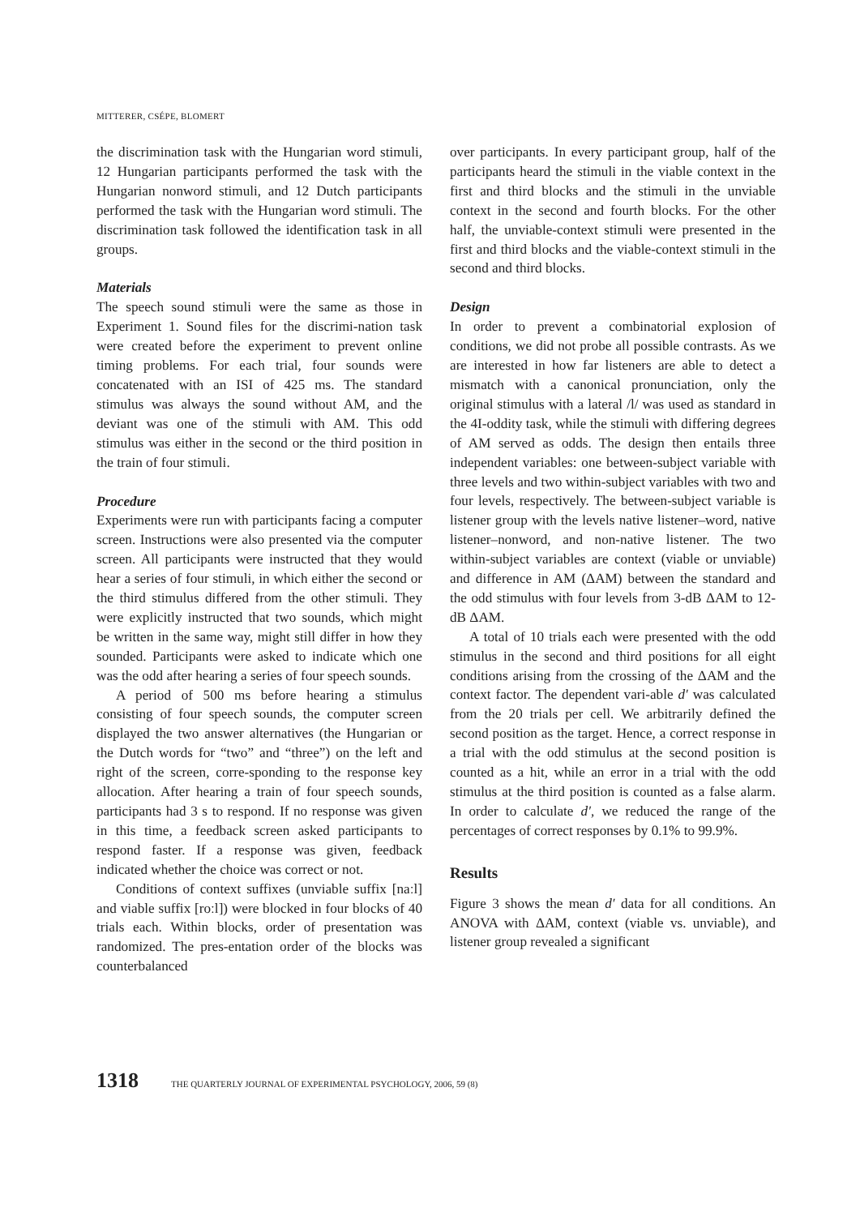MITTERER, CSÉPE, BLOMERT
the discrimination task with the Hungarian word stimuli, 12 Hungarian participants performed the task with the Hungarian nonword stimuli, and 12 Dutch participants performed the task with the Hungarian word stimuli. The discrimination task followed the identification task in all groups.
Materials
The speech sound stimuli were the same as those in Experiment 1. Sound files for the discrimi-nation task were created before the experiment to prevent online timing problems. For each trial, four sounds were concatenated with an ISI of 425 ms. The standard stimulus was always the sound without AM, and the deviant was one of the stimuli with AM. This odd stimulus was either in the second or the third position in the train of four stimuli.
Procedure
Experiments were run with participants facing a computer screen. Instructions were also presented via the computer screen. All participants were instructed that they would hear a series of four stimuli, in which either the second or the third stimulus differed from the other stimuli. They were explicitly instructed that two sounds, which might be written in the same way, might still differ in how they sounded. Participants were asked to indicate which one was the odd after hearing a series of four speech sounds.
A period of 500 ms before hearing a stimulus consisting of four speech sounds, the computer screen displayed the two answer alternatives (the Hungarian or the Dutch words for “two” and “three”) on the left and right of the screen, corre-sponding to the response key allocation. After hearing a train of four speech sounds, participants had 3 s to respond. If no response was given in this time, a feedback screen asked participants to respond faster. If a response was given, feedback indicated whether the choice was correct or not.
Conditions of context suffixes (unviable suffix [naːl] and viable suffix [roːl]) were blocked in four blocks of 40 trials each. Within blocks, order of presentation was randomized. The pres-entation order of the blocks was counterbalanced
over participants. In every participant group, half of the participants heard the stimuli in the viable context in the first and third blocks and the stimuli in the unviable context in the second and fourth blocks. For the other half, the unviable-context stimuli were presented in the first and third blocks and the viable-context stimuli in the second and third blocks.
Design
In order to prevent a combinatorial explosion of conditions, we did not probe all possible contrasts. As we are interested in how far listeners are able to detect a mismatch with a canonical pronunciation, only the original stimulus with a lateral /l/ was used as standard in the 4I-oddity task, while the stimuli with differing degrees of AM served as odds. The design then entails three independent variables: one between-subject variable with three levels and two within-subject variables with two and four levels, respectively. The between-subject variable is listener group with the levels native listener–word, native listener–nonword, and non-native listener. The two within-subject variables are context (viable or unviable) and difference in AM (ΔAM) between the standard and the odd stimulus with four levels from 3-dB ΔAM to 12-dB ΔAM.
A total of 10 trials each were presented with the odd stimulus in the second and third positions for all eight conditions arising from the crossing of the ΔAM and the context factor. The dependent vari-able d′ was calculated from the 20 trials per cell. We arbitrarily defined the second position as the target. Hence, a correct response in a trial with the odd stimulus at the second position is counted as a hit, while an error in a trial with the odd stimulus at the third position is counted as a false alarm. In order to calculate d′, we reduced the range of the percentages of correct responses by 0.1% to 99.9%.
Results
Figure 3 shows the mean d′ data for all conditions. An ANOVA with ΔAM, context (viable vs. unviable), and listener group revealed a significant
1318 THE QUARTERLY JOURNAL OF EXPERIMENTAL PSYCHOLOGY, 2006, 59 (8)